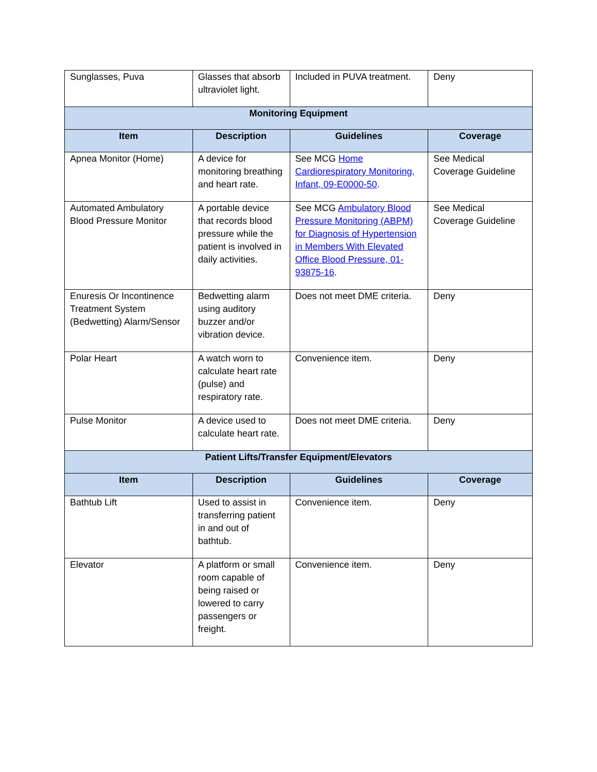| Sunglasses, Puva | Glasses that absorb ultraviolet light. | Included in PUVA treatment. | Deny |
| Monitoring Equipment | | | |
| Item | Description | Guidelines | Coverage |
| Apnea Monitor (Home) | A device for monitoring breathing and heart rate. | See MCG Home Cardiorespiratory Monitoring, Infant, 09-E0000-50 . | See Medical Coverage Guideline |
| Automated Ambulatory Blood Pressure Monitor | A portable device that records blood pressure while the patient is involved in daily activities. | See MCG Ambulatory Blood Pressure Monitoring (ABPM) for Diagnosis of Hypertension in Members With Elevated Office Blood Pressure, 01-93875-16 . | See Medical Coverage Guideline |
| Enuresis Or Incontinence Treatment System (Bedwetting) Alarm/Sensor | Bedwetting alarm using auditory buzzer and/or vibration device. | Does not meet DME criteria. | Deny |
| Polar Heart | A watch worn to calculate heart rate (pulse) and respiratory rate. | Convenience item. | Deny |
| Pulse Monitor | A device used to calculate heart rate. | Does not meet DME criteria. | Deny |
| Patient Lifts/Transfer Equipment/Elevators | | | |
| Item | Description | Guidelines | Coverage |
| Bathtub Lift | Used to assist in transferring patient in and out of bathtub. | Convenience item. | Deny |
| Elevator | A platform or small room capable of being raised or lowered to carry passengers or freight. | Convenience item. | Deny |